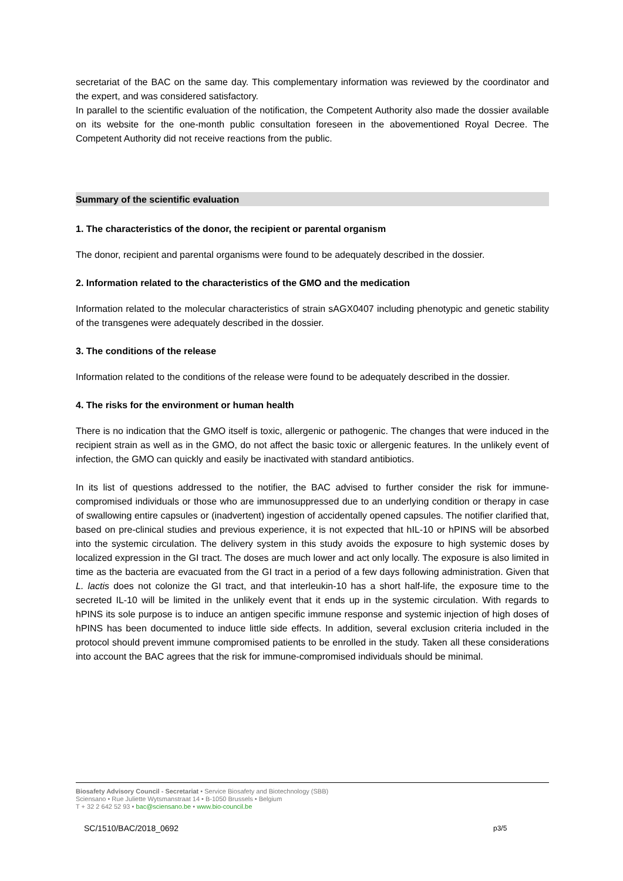secretariat of the BAC on the same day. This complementary information was reviewed by the coordinator and the expert, and was considered satisfactory.
In parallel to the scientific evaluation of the notification, the Competent Authority also made the dossier available on its website for the one-month public consultation foreseen in the abovementioned Royal Decree. The Competent Authority did not receive reactions from the public.
Summary of the scientific evaluation
1. The characteristics of the donor, the recipient or parental organism
The donor, recipient and parental organisms were found to be adequately described in the dossier.
2. Information related to the characteristics of the GMO and the medication
Information related to the molecular characteristics of strain sAGX0407 including phenotypic and genetic stability of the transgenes were adequately described in the dossier.
3. The conditions of the release
Information related to the conditions of the release were found to be adequately described in the dossier.
4. The risks for the environment or human health
There is no indication that the GMO itself is toxic, allergenic or pathogenic. The changes that were induced in the recipient strain as well as in the GMO, do not affect the basic toxic or allergenic features. In the unlikely event of infection, the GMO can quickly and easily be inactivated with standard antibiotics.
In its list of questions addressed to the notifier, the BAC advised to further consider the risk for immune-compromised individuals or those who are immunosuppressed due to an underlying condition or therapy in case of swallowing entire capsules or (inadvertent) ingestion of accidentally opened capsules. The notifier clarified that, based on pre-clinical studies and previous experience, it is not expected that hIL-10 or hPINS will be absorbed into the systemic circulation. The delivery system in this study avoids the exposure to high systemic doses by localized expression in the GI tract. The doses are much lower and act only locally. The exposure is also limited in time as the bacteria are evacuated from the GI tract in a period of a few days following administration. Given that L. lactis does not colonize the GI tract, and that interleukin-10 has a short half-life, the exposure time to the secreted IL-10 will be limited in the unlikely event that it ends up in the systemic circulation. With regards to hPINS its sole purpose is to induce an antigen specific immune response and systemic injection of high doses of hPINS has been documented to induce little side effects. In addition, several exclusion criteria included in the protocol should prevent immune compromised patients to be enrolled in the study. Taken all these considerations into account the BAC agrees that the risk for immune-compromised individuals should be minimal.
Biosafety Advisory Council - Secretariat • Service Biosafety and Biotechnology (SBB)
Sciensano • Rue Juliette Wytsmanstraat 14 • B-1050 Brussels • Belgium
T + 32 2 642 52 93 • bac@sciensano.be • www.bio-council.be
SC/1510/BAC/2018_0692 p3/5